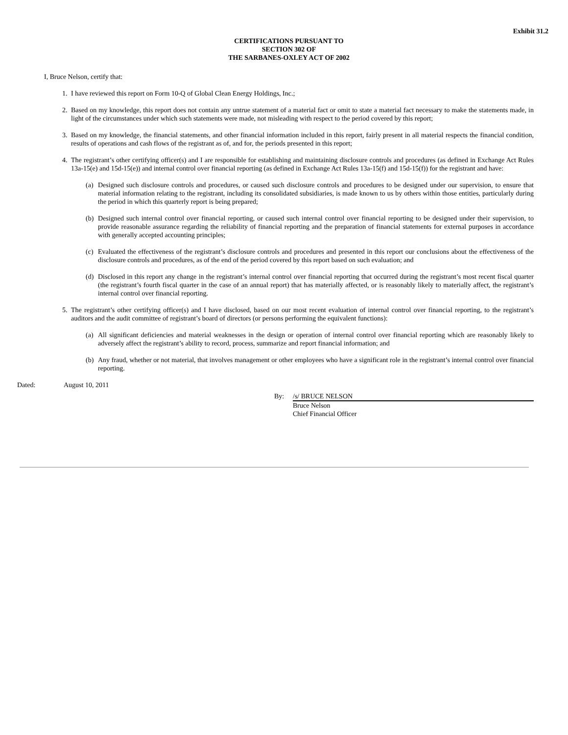Exhibit 31.2
CERTIFICATIONS PURSUANT TO
SECTION 302 OF
THE SARBANES-OXLEY ACT OF 2002
I, Bruce Nelson, certify that:
1. I have reviewed this report on Form 10-Q of Global Clean Energy Holdings, Inc.;
2. Based on my knowledge, this report does not contain any untrue statement of a material fact or omit to state a material fact necessary to make the statements made, in light of the circumstances under which such statements were made, not misleading with respect to the period covered by this report;
3. Based on my knowledge, the financial statements, and other financial information included in this report, fairly present in all material respects the financial condition, results of operations and cash flows of the registrant as of, and for, the periods presented in this report;
4. The registrant’s other certifying officer(s) and I are responsible for establishing and maintaining disclosure controls and procedures (as defined in Exchange Act Rules 13a-15(e) and 15d-15(e)) and internal control over financial reporting (as defined in Exchange Act Rules 13a-15(f) and 15d-15(f)) for the registrant and have:
(a) Designed such disclosure controls and procedures, or caused such disclosure controls and procedures to be designed under our supervision, to ensure that material information relating to the registrant, including its consolidated subsidiaries, is made known to us by others within those entities, particularly during the period in which this quarterly report is being prepared;
(b) Designed such internal control over financial reporting, or caused such internal control over financial reporting to be designed under their supervision, to provide reasonable assurance regarding the reliability of financial reporting and the preparation of financial statements for external purposes in accordance with generally accepted accounting principles;
(c) Evaluated the effectiveness of the registrant’s disclosure controls and procedures and presented in this report our conclusions about the effectiveness of the disclosure controls and procedures, as of the end of the period covered by this report based on such evaluation; and
(d) Disclosed in this report any change in the registrant’s internal control over financial reporting that occurred during the registrant’s most recent fiscal quarter (the registrant’s fourth fiscal quarter in the case of an annual report) that has materially affected, or is reasonably likely to materially affect, the registrant’s internal control over financial reporting.
5. The registrant’s other certifying officer(s) and I have disclosed, based on our most recent evaluation of internal control over financial reporting, to the registrant’s auditors and the audit committee of registrant’s board of directors (or persons performing the equivalent functions):
(a) All significant deficiencies and material weaknesses in the design or operation of internal control over financial reporting which are reasonably likely to adversely affect the registrant’s ability to record, process, summarize and report financial information; and
(b) Any fraud, whether or not material, that involves management or other employees who have a significant role in the registrant’s internal control over financial reporting.
Dated: August 10, 2011
By: /s/ BRUCE NELSON
Bruce Nelson
Chief Financial Officer